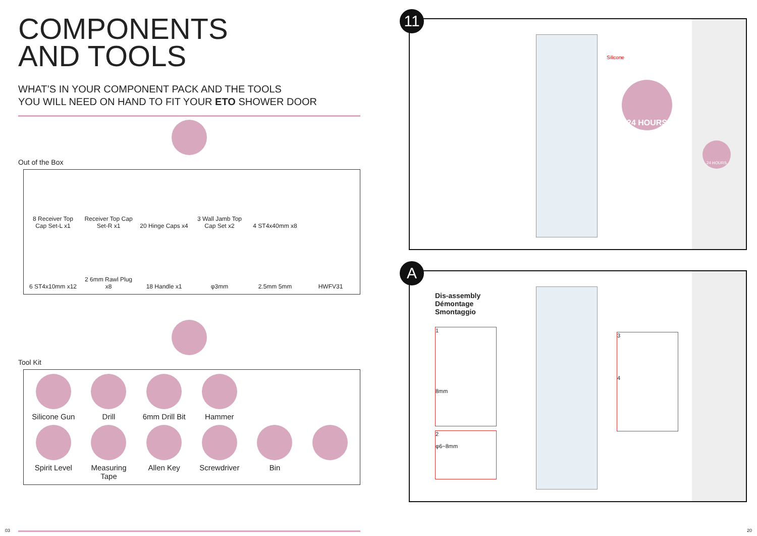COMPONENTS
AND TOOLS
WHAT’S IN YOUR COMPONENT PACK AND THE TOOLS
YOU WILL NEED ON HAND TO FIT YOUR ETO SHOWER DOOR
Out of the Box
8 Receiver Top Cap Set-L x1
Receiver Top Cap Set-R x1
20 Hinge Caps x4
3 Wall Jamb Top Cap Set x2
4 ST4x40mm x8
6 ST4x10mm x12
2 6mm Rawl Plug x8
18 Handle x1
φ3mm
2.5mm 5mm
HWFV31
Tool Kit
Silicone Gun
Drill
6mm Drill Bit
Hammer
Spirit Level
Measuring Tape
Allen Key
Screwdriver
Bin
03
11
Silicone
24 HOURS
24 HOURS
A
Dis-assembly
Démontage
Smontaggio
1
8mm
2
φ6~8mm
3
4
20